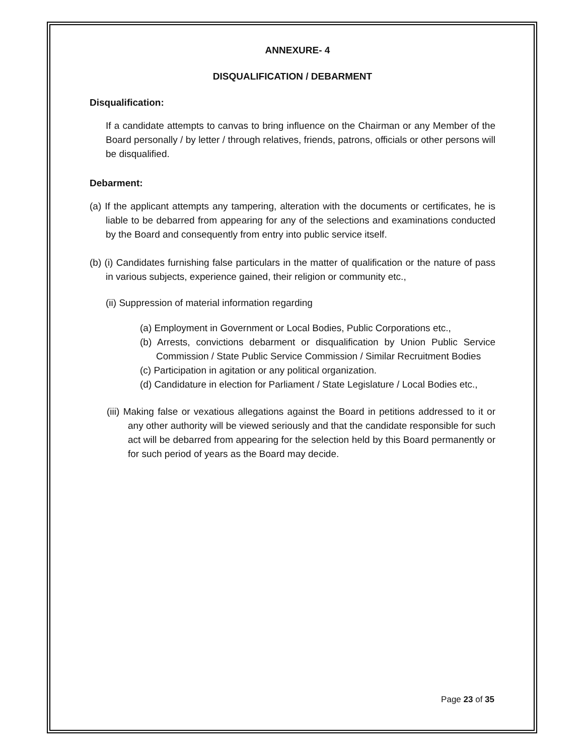ANNEXURE- 4
DISQUALIFICATION / DEBARMENT
Disqualification:
If a candidate attempts to canvas to bring influence on the Chairman or any Member of the Board personally / by letter / through relatives, friends, patrons, officials or other persons will be disqualified.
Debarment:
(a) If the applicant attempts any tampering, alteration with the documents or certificates, he is liable to be debarred from appearing for any of the selections and examinations conducted by the Board and consequently from entry into public service itself.
(b) (i) Candidates furnishing false particulars in the matter of qualification or the nature of pass in various subjects, experience gained, their religion or community etc.,
(ii) Suppression of material information regarding
(a) Employment in Government or Local Bodies, Public Corporations etc.,
(b) Arrests, convictions debarment or disqualification by Union Public Service Commission / State Public Service Commission / Similar Recruitment Bodies
(c) Participation in agitation or any political organization.
(d) Candidature in election for Parliament / State Legislature / Local Bodies etc.,
(iii) Making false or vexatious allegations against the Board in petitions addressed to it or any other authority will be viewed seriously and that the candidate responsible for such act will be debarred from appearing for the selection held by this Board permanently or for such period of years as the Board may decide.
Page 23 of 35